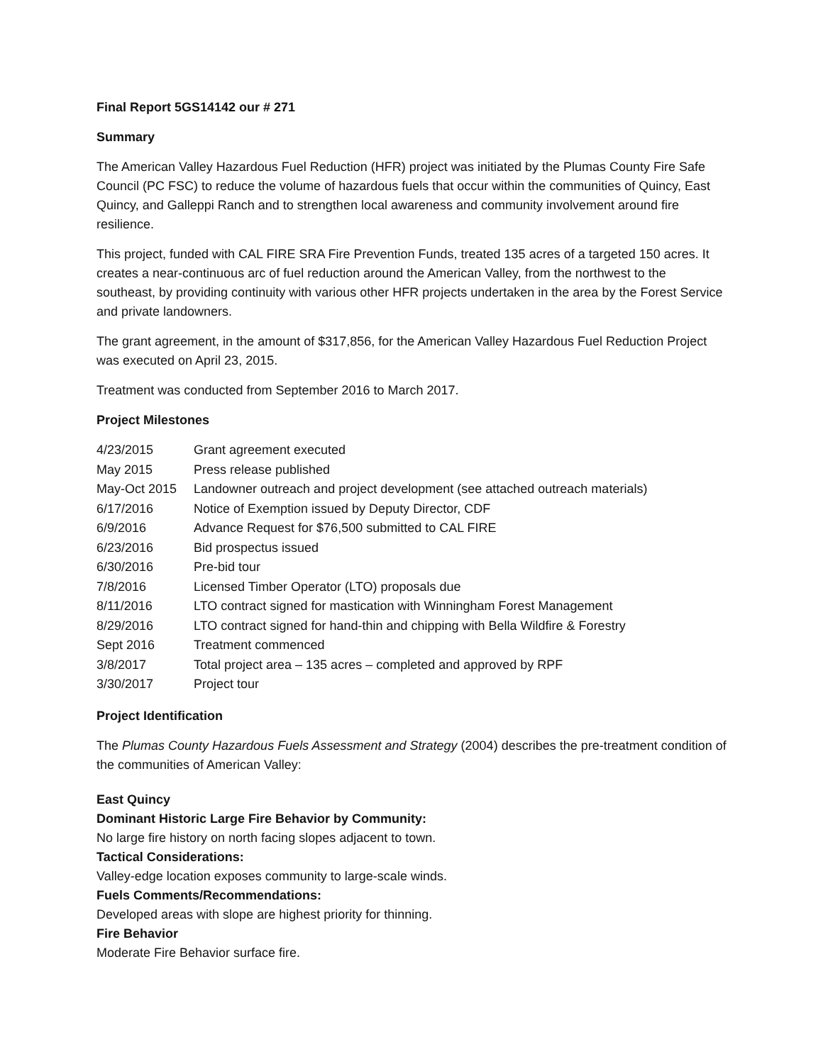Final Report 5GS14142 our # 271
Summary
The American Valley Hazardous Fuel Reduction (HFR) project was initiated by the Plumas County Fire Safe Council (PC FSC) to reduce the volume of hazardous fuels that occur within the communities of Quincy, East Quincy, and Galleppi Ranch and to strengthen local awareness and community involvement around fire resilience.
This project, funded with CAL FIRE SRA Fire Prevention Funds, treated 135 acres of a targeted 150 acres. It creates a near-continuous arc of fuel reduction around the American Valley, from the northwest to the southeast, by providing continuity with various other HFR projects undertaken in the area by the Forest Service and private landowners.
The grant agreement, in the amount of $317,856, for the American Valley Hazardous Fuel Reduction Project was executed on April 23, 2015.
Treatment was conducted from September 2016 to March 2017.
Project Milestones
| 4/23/2015 | Grant agreement executed |
| May 2015 | Press release published |
| May-Oct 2015 | Landowner outreach and project development (see attached outreach materials) |
| 6/17/2016 | Notice of Exemption issued by Deputy Director, CDF |
| 6/9/2016 | Advance Request for $76,500 submitted to CAL FIRE |
| 6/23/2016 | Bid prospectus issued |
| 6/30/2016 | Pre-bid tour |
| 7/8/2016 | Licensed Timber Operator (LTO) proposals due |
| 8/11/2016 | LTO contract signed for mastication with Winningham Forest Management |
| 8/29/2016 | LTO contract signed for hand-thin and chipping with Bella Wildfire & Forestry |
| Sept 2016 | Treatment commenced |
| 3/8/2017 | Total project area – 135 acres – completed and approved by RPF |
| 3/30/2017 | Project tour |
Project Identification
The Plumas County Hazardous Fuels Assessment and Strategy (2004) describes the pre-treatment condition of the communities of American Valley:
East Quincy
Dominant Historic Large Fire Behavior by Community:
No large fire history on north facing slopes adjacent to town.
Tactical Considerations:
Valley-edge location exposes community to large-scale winds.
Fuels Comments/Recommendations:
Developed areas with slope are highest priority for thinning.
Fire Behavior
Moderate Fire Behavior surface fire.